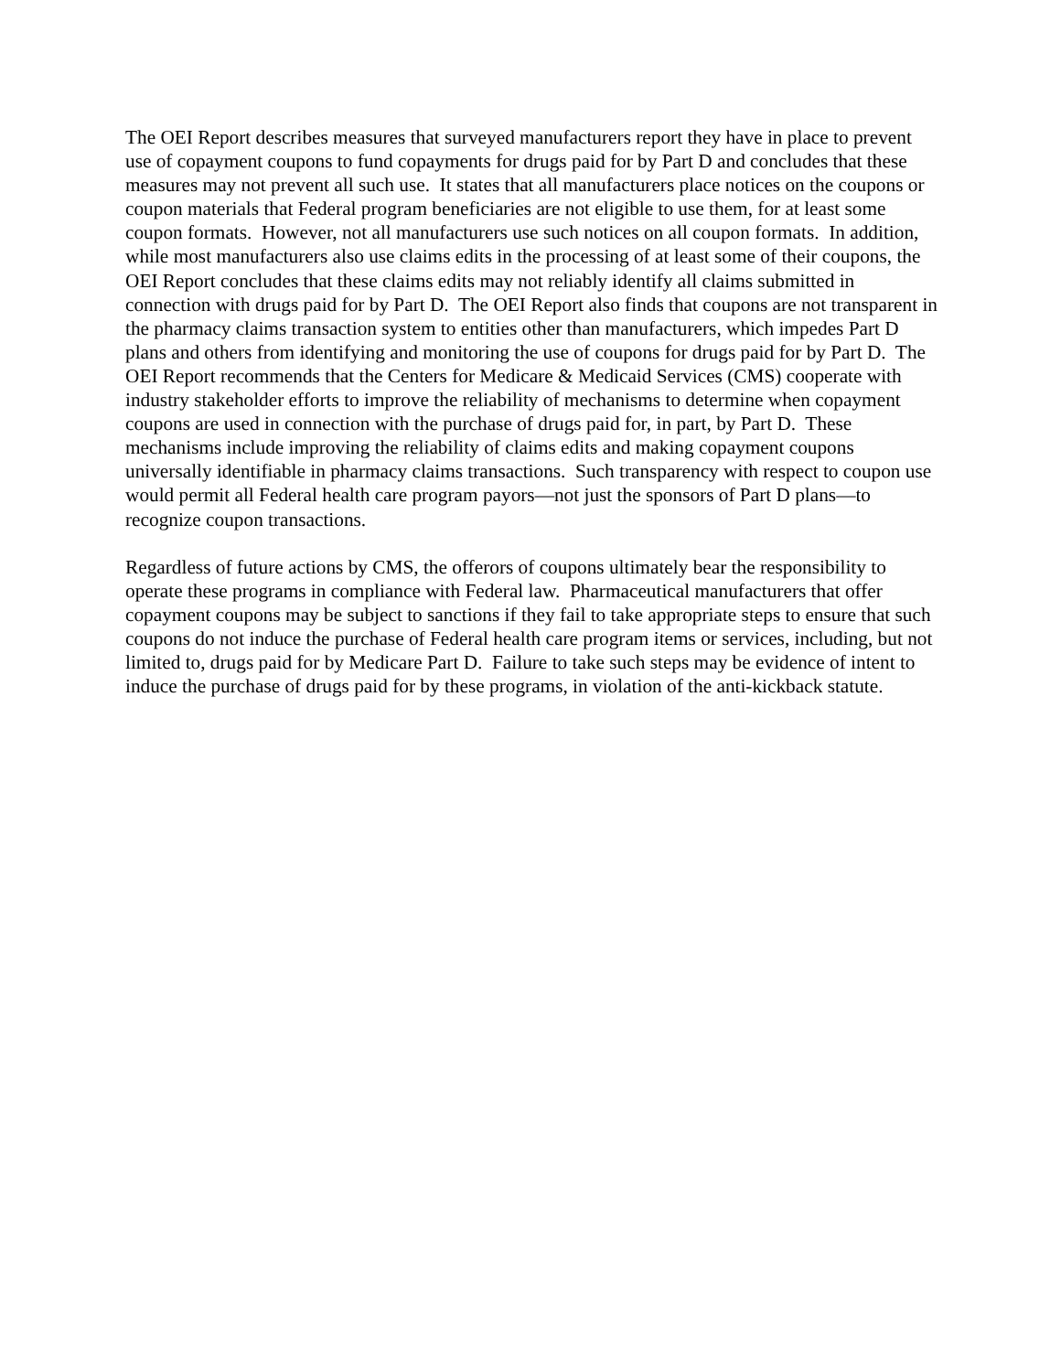The OEI Report describes measures that surveyed manufacturers report they have in place to prevent use of copayment coupons to fund copayments for drugs paid for by Part D and concludes that these measures may not prevent all such use. It states that all manufacturers place notices on the coupons or coupon materials that Federal program beneficiaries are not eligible to use them, for at least some coupon formats. However, not all manufacturers use such notices on all coupon formats. In addition, while most manufacturers also use claims edits in the processing of at least some of their coupons, the OEI Report concludes that these claims edits may not reliably identify all claims submitted in connection with drugs paid for by Part D. The OEI Report also finds that coupons are not transparent in the pharmacy claims transaction system to entities other than manufacturers, which impedes Part D plans and others from identifying and monitoring the use of coupons for drugs paid for by Part D. The OEI Report recommends that the Centers for Medicare & Medicaid Services (CMS) cooperate with industry stakeholder efforts to improve the reliability of mechanisms to determine when copayment coupons are used in connection with the purchase of drugs paid for, in part, by Part D. These mechanisms include improving the reliability of claims edits and making copayment coupons universally identifiable in pharmacy claims transactions. Such transparency with respect to coupon use would permit all Federal health care program payors—not just the sponsors of Part D plans—to recognize coupon transactions.
Regardless of future actions by CMS, the offerors of coupons ultimately bear the responsibility to operate these programs in compliance with Federal law. Pharmaceutical manufacturers that offer copayment coupons may be subject to sanctions if they fail to take appropriate steps to ensure that such coupons do not induce the purchase of Federal health care program items or services, including, but not limited to, drugs paid for by Medicare Part D. Failure to take such steps may be evidence of intent to induce the purchase of drugs paid for by these programs, in violation of the anti-kickback statute.